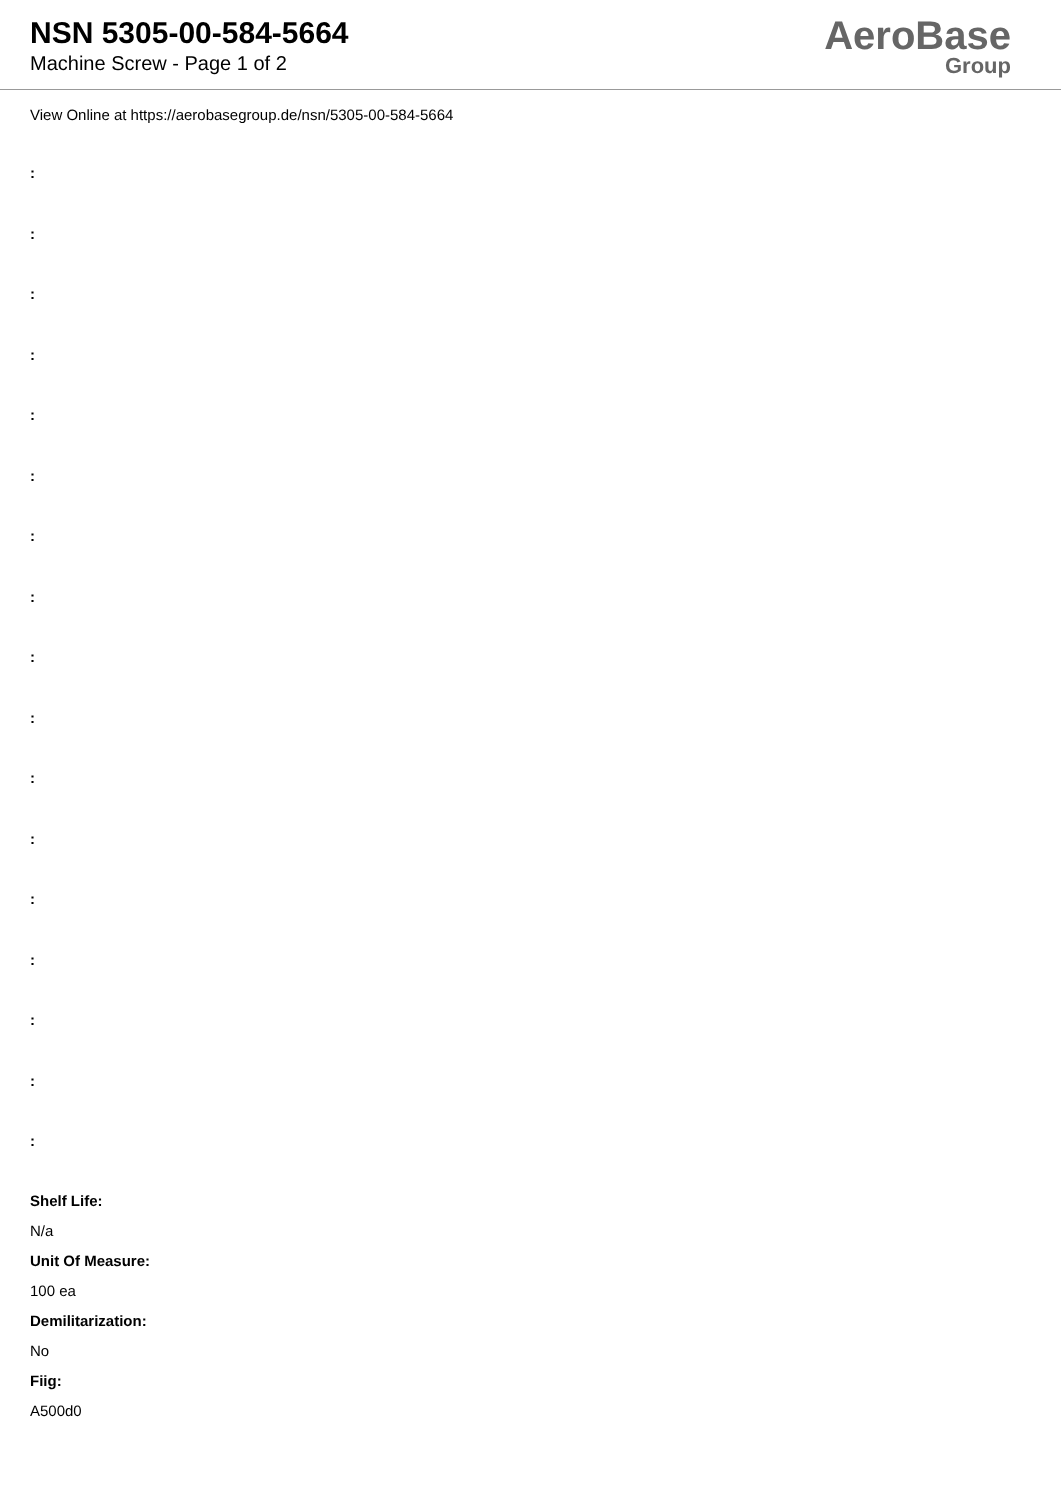NSN 5305-00-584-5664
Machine Screw - Page 1 of 2
AeroBase
Group
View Online at https://aerobasegroup.de/nsn/5305-00-584-5664
:
:
:
:
:
:
:
:
:
:
:
:
:
:
:
:
:
Shelf Life:
N/a
Unit Of Measure:
100 ea
Demilitarization:
No
Fiig:
A500d0